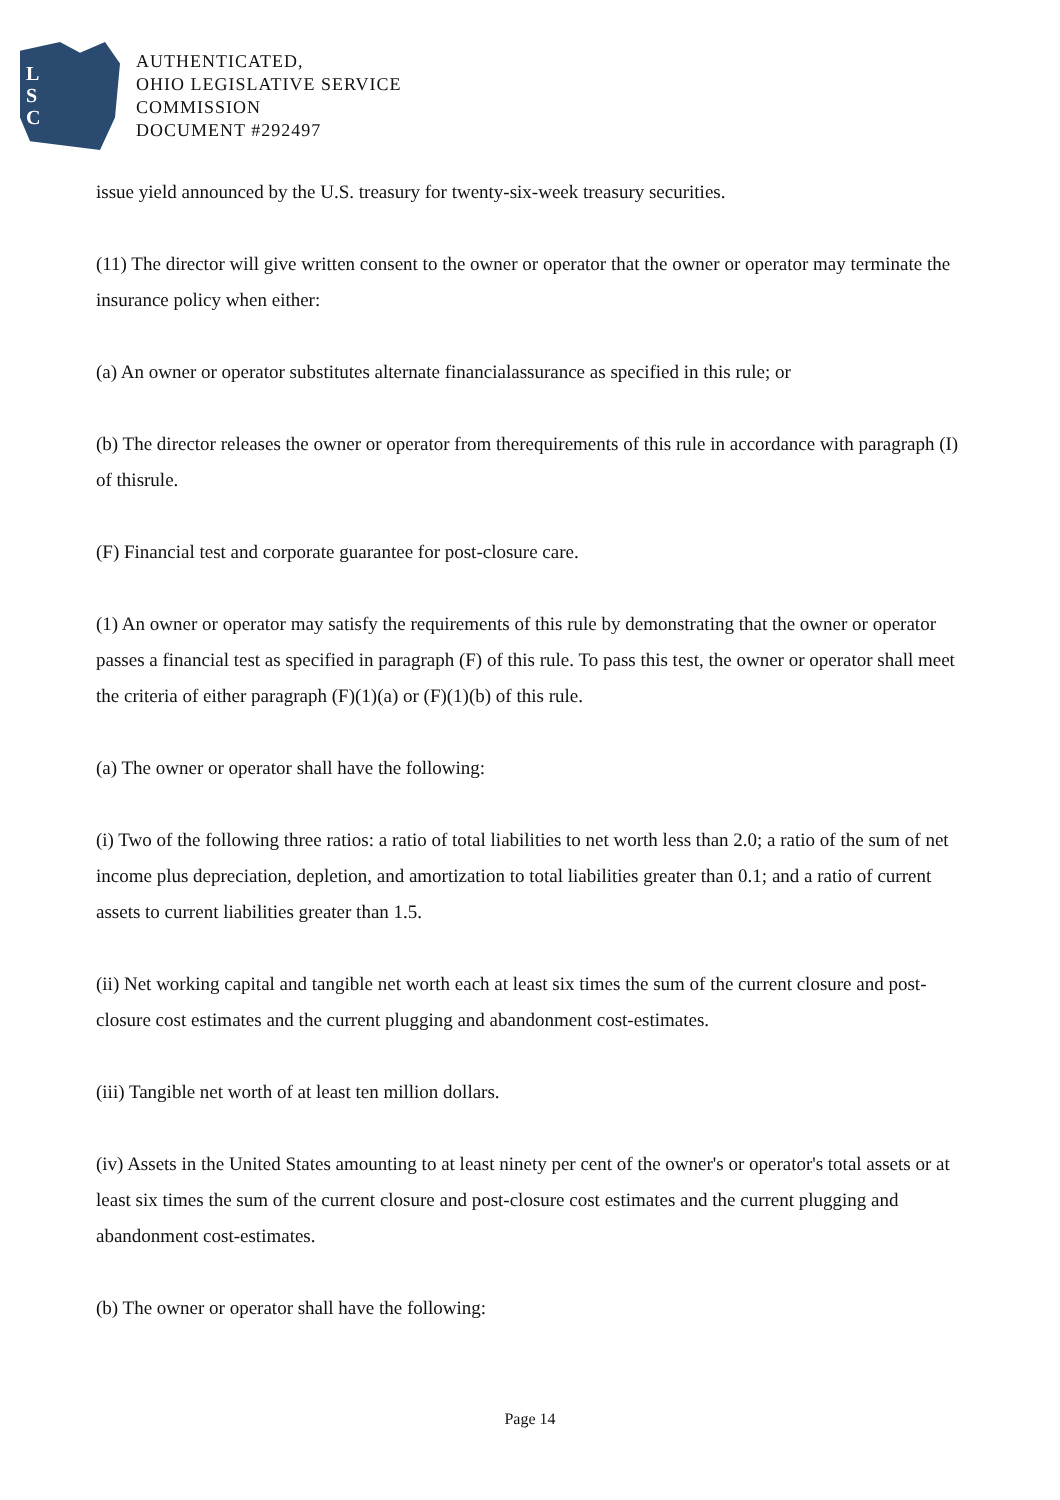L
S
C
AUTHENTICATED,
OHIO LEGISLATIVE SERVICE
COMMISSION
DOCUMENT #292497
issue yield announced by the U.S. treasury for twenty-six-week treasury securities.
(11) The director will give written consent to the owner or operator that the owner or operator may terminate the insurance policy when either:
(a) An owner or operator substitutes alternate financialassurance as specified in this rule; or
(b) The director releases the owner or operator from therequirements of this rule in accordance with paragraph (I) of thisrule.
(F) Financial test and corporate guarantee for post-closure care.
(1) An owner or operator may satisfy the requirements of this rule by demonstrating that the owner or operator passes a financial test as specified in paragraph (F) of this rule. To pass this test, the owner or operator shall meet the criteria of either paragraph (F)(1)(a) or (F)(1)(b) of this rule.
(a) The owner or operator shall have the following:
(i) Two of the following three ratios: a ratio of total liabilities to net worth less than 2.0; a ratio of the sum of net income plus depreciation, depletion, and amortization to total liabilities greater than 0.1; and a ratio of current assets to current liabilities greater than 1.5.
(ii) Net working capital and tangible net worth each at least six times the sum of the current closure and post-closure cost estimates and the current plugging and abandonment cost-estimates.
(iii) Tangible net worth of at least ten million dollars.
(iv) Assets in the United States amounting to at least ninety per cent of the owner's or operator's total assets or at least six times the sum of the current closure and post-closure cost estimates and the current plugging and abandonment cost-estimates.
(b) The owner or operator shall have the following:
Page 14